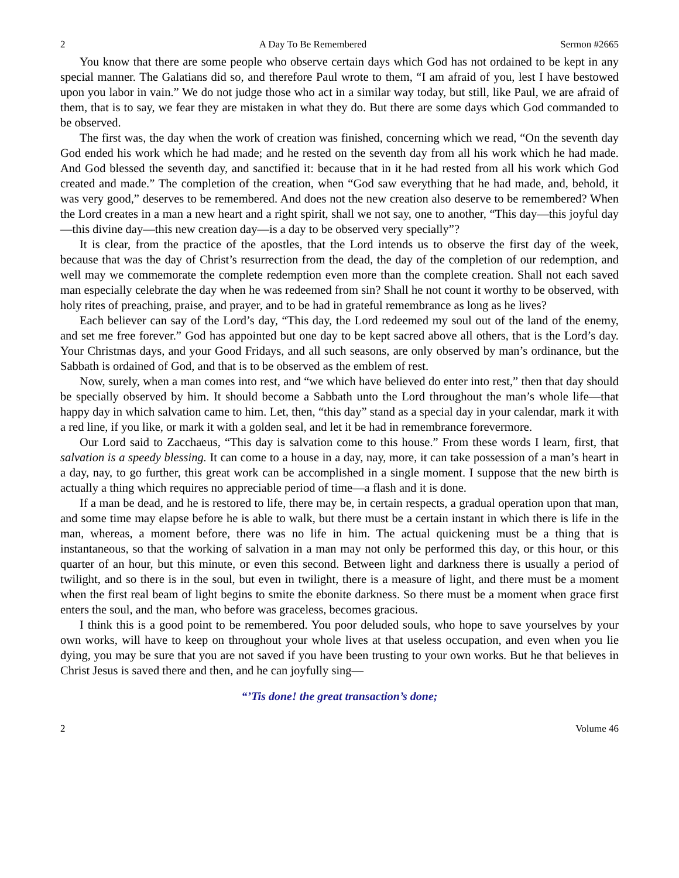2 A Day To Be Remembered Sermon #2665
You know that there are some people who observe certain days which God has not ordained to be kept in any special manner. The Galatians did so, and therefore Paul wrote to them, “I am afraid of you, lest I have bestowed upon you labor in vain.” We do not judge those who act in a similar way today, but still, like Paul, we are afraid of them, that is to say, we fear they are mistaken in what they do. But there are some days which God commanded to be observed.
The first was, the day when the work of creation was finished, concerning which we read, “On the seventh day God ended his work which he had made; and he rested on the seventh day from all his work which he had made. And God blessed the seventh day, and sanctified it: because that in it he had rested from all his work which God created and made.” The completion of the creation, when “God saw everything that he had made, and, behold, it was very good,” deserves to be remembered. And does not the new creation also deserve to be remembered? When the Lord creates in a man a new heart and a right spirit, shall we not say, one to another, “This day—this joyful day—this divine day—this new creation day—is a day to be observed very specially”?
It is clear, from the practice of the apostles, that the Lord intends us to observe the first day of the week, because that was the day of Christ’s resurrection from the dead, the day of the completion of our redemption, and well may we commemorate the complete redemption even more than the complete creation. Shall not each saved man especially celebrate the day when he was redeemed from sin? Shall he not count it worthy to be observed, with holy rites of preaching, praise, and prayer, and to be had in grateful remembrance as long as he lives?
Each believer can say of the Lord’s day, “This day, the Lord redeemed my soul out of the land of the enemy, and set me free forever.” God has appointed but one day to be kept sacred above all others, that is the Lord’s day. Your Christmas days, and your Good Fridays, and all such seasons, are only observed by man’s ordinance, but the Sabbath is ordained of God, and that is to be observed as the emblem of rest.
Now, surely, when a man comes into rest, and “we which have believed do enter into rest,” then that day should be specially observed by him. It should become a Sabbath unto the Lord throughout the man’s whole life—that happy day in which salvation came to him. Let, then, “this day” stand as a special day in your calendar, mark it with a red line, if you like, or mark it with a golden seal, and let it be had in remembrance forevermore.
Our Lord said to Zacchaeus, “This day is salvation come to this house.” From these words I learn, first, that salvation is a speedy blessing. It can come to a house in a day, nay, more, it can take possession of a man’s heart in a day, nay, to go further, this great work can be accomplished in a single moment. I suppose that the new birth is actually a thing which requires no appreciable period of time—a flash and it is done.
If a man be dead, and he is restored to life, there may be, in certain respects, a gradual operation upon that man, and some time may elapse before he is able to walk, but there must be a certain instant in which there is life in the man, whereas, a moment before, there was no life in him. The actual quickening must be a thing that is instantaneous, so that the working of salvation in a man may not only be performed this day, or this hour, or this quarter of an hour, but this minute, or even this second. Between light and darkness there is usually a period of twilight, and so there is in the soul, but even in twilight, there is a measure of light, and there must be a moment when the first real beam of light begins to smite the ebonite darkness. So there must be a moment when grace first enters the soul, and the man, who before was graceless, becomes gracious.
I think this is a good point to be remembered. You poor deluded souls, who hope to save yourselves by your own works, will have to keep on throughout your whole lives at that useless occupation, and even when you lie dying, you may be sure that you are not saved if you have been trusting to your own works. But he that believes in Christ Jesus is saved there and then, and he can joyfully sing—
“’Tis done! the great transaction’s done;
2 Volume 46